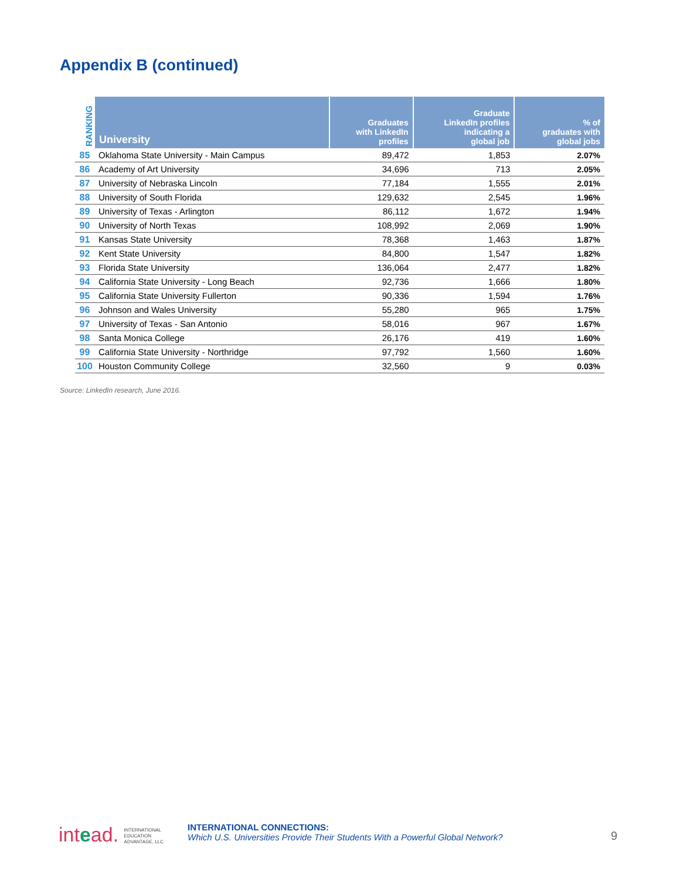Appendix B (continued)
| RANKING | University | Graduates with LinkedIn profiles | Graduate LinkedIn profiles indicating a global job | % of graduates with global jobs |
| --- | --- | --- | --- | --- |
| 85 | Oklahoma State University - Main Campus | 89,472 | 1,853 | 2.07% |
| 86 | Academy of Art University | 34,696 | 713 | 2.05% |
| 87 | University of Nebraska Lincoln | 77,184 | 1,555 | 2.01% |
| 88 | University of South Florida | 129,632 | 2,545 | 1.96% |
| 89 | University of Texas - Arlington | 86,112 | 1,672 | 1.94% |
| 90 | University of North Texas | 108,992 | 2,069 | 1.90% |
| 91 | Kansas State University | 78,368 | 1,463 | 1.87% |
| 92 | Kent State University | 84,800 | 1,547 | 1.82% |
| 93 | Florida State University | 136,064 | 2,477 | 1.82% |
| 94 | California State University - Long Beach | 92,736 | 1,666 | 1.80% |
| 95 | California State University Fullerton | 90,336 | 1,594 | 1.76% |
| 96 | Johnson and Wales University | 55,280 | 965 | 1.75% |
| 97 | University of Texas - San Antonio | 58,016 | 967 | 1.67% |
| 98 | Santa Monica College | 26,176 | 419 | 1.60% |
| 99 | California State University - Northridge | 97,792 | 1,560 | 1.60% |
| 100 | Houston Community College | 32,560 | 9 | 0.03% |
Source: LinkedIn research, June 2016.
intead. INTERNATIONAL
EDUCATION
ADVANTAGE, LLC
INTERNATIONAL CONNECTIONS:
Which U.S. Universities Provide Their Students With a Powerful Global Network?
9